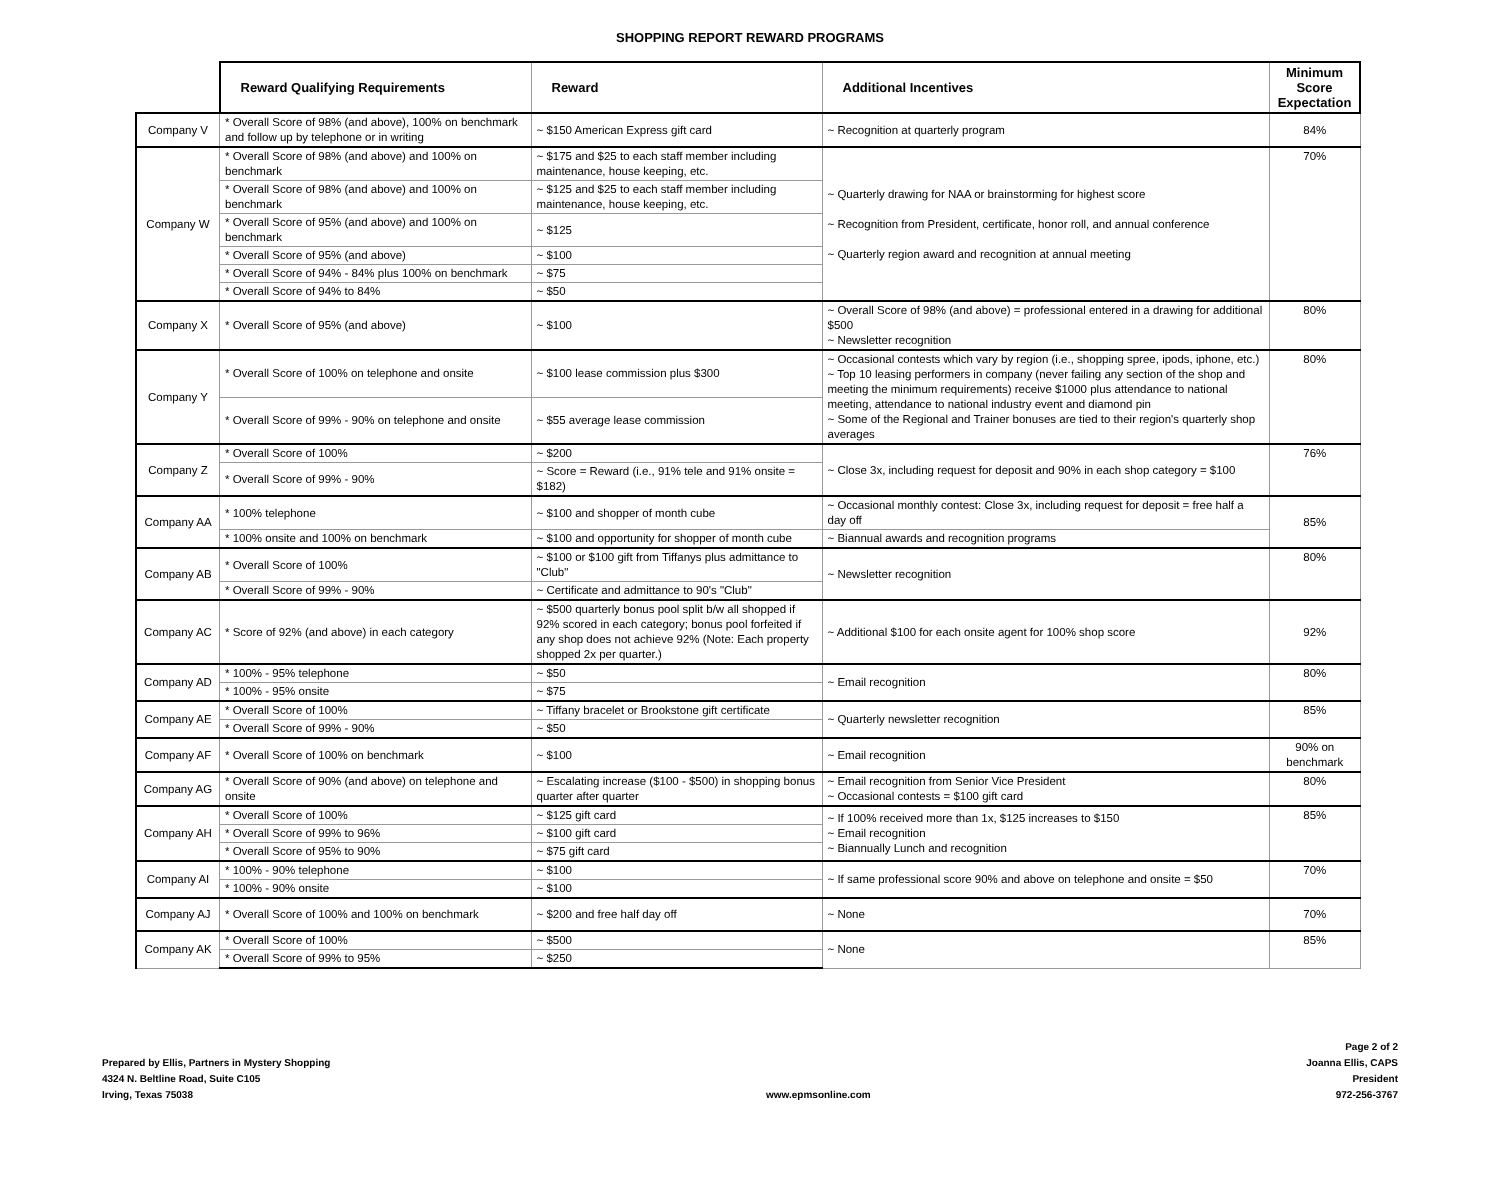SHOPPING REPORT REWARD PROGRAMS
| | Reward Qualifying Requirements | Reward | Additional Incentives | Minimum Score Expectation |
| Company V | * Overall Score of 98% (and above), 100% on benchmark and follow up by telephone or in writing | ~ $150 American Express gift card | ~ Recognition at quarterly program | 84% |
| Company W | * Overall Score of 98% (and above) and 100% on benchmark | ~ $175 and $25 to each staff member including maintenance, house keeping, etc. | ~ Quarterly drawing for NAA or brainstorming for highest score ~ Recognition from President, certificate, honor roll, and annual conference ~ Quarterly region award and recognition at annual meeting | 70% |
| | * Overall Score of 98% (and above) and 100% on benchmark | ~ $125 and $25 to each staff member including maintenance, house keeping, etc. | | |
| | * Overall Score of 95% (and above) and 100% on benchmark | ~ $125 | | |
| | * Overall Score of 95% (and above) | ~ $100 | | |
| | * Overall Score of 94% - 84% plus 100% on benchmark | ~ $75 | | |
| | * Overall Score of 94% to 84% | ~ $50 | | |
| Company X | * Overall Score of 95% (and above) | ~ $100 | ~ Overall Score of 98% (and above) = professional entered in a drawing for additional $500 ~ Newsletter recognition | 80% |
| Company Y | * Overall Score of 100% on telephone and onsite | ~ $100 lease commission plus $300 | ~ Occasional contests which vary by region (i.e., shopping spree, ipods, iphone, etc.) ~ Top 10 leasing performers in company (never failing any section of the shop and meeting the minimum requirements) receive $1000 plus attendance to national meeting, attendance to national industry event and diamond pin ~ Some of the Regional and Trainer bonuses are tied to their region's quarterly shop averages | 80% |
| | * Overall Score of 99% - 90% on telephone and onsite | ~ $55 average lease commission | | |
| Company Z | * Overall Score of 100% | ~ $200 | ~ Close 3x, including request for deposit and 90% in each shop category = $100 | 76% |
| | * Overall Score of 99% - 90% | ~ Score = Reward (i.e., 91% tele and 91% onsite = $182) | | |
| Company AA | * 100% telephone | ~ $100 and shopper of month cube | ~ Occasional monthly contest: Close 3x, including request for deposit = free half a day off | 85% |
| | * 100% onsite and 100% on benchmark | ~ $100 and opportunity for shopper of month cube | ~ Biannual awards and recognition programs | |
| Company AB | * Overall Score of 100% | ~ $100 or $100 gift from Tiffanys plus admittance to "Club" | ~ Newsletter recognition | 80% |
| | * Overall Score of 99% - 90% | ~ Certificate and admittance to 90's "Club" | | |
| Company AC | * Score of 92% (and above) in each category | ~ $500 quarterly bonus pool split b/w all shopped if 92% scored in each category; bonus pool forfeited if any shop does not achieve 92% (Note: Each property shopped 2x per quarter.) | ~ Additional $100 for each onsite agent for 100% shop score | 92% |
| Company AD | * 100% - 95% telephone | ~ $50 | ~ Email recognition | 80% |
| | * 100% - 95% onsite | ~ $75 | | |
| Company AE | * Overall Score of 100% | ~ Tiffany bracelet or Brookstone gift certificate | ~ Quarterly newsletter recognition | 85% |
| | * Overall Score of 99% - 90% | ~ $50 | | |
| Company AF | * Overall Score of 100% on benchmark | ~ $100 | ~ Email recognition | 90% on benchmark |
| Company AG | * Overall Score of 90% (and above) on telephone and onsite | ~ Escalating increase ($100 - $500) in shopping bonus quarter after quarter | ~ Email recognition from Senior Vice President ~ Occasional contests = $100 gift card | 80% |
| Company AH | * Overall Score of 100% | ~ $125 gift card | ~ If 100% received more than 1x, $125 increases to $150 ~ Email recognition ~ Biannually Lunch and recognition | 85% |
| | * Overall Score of 99% to 96% | ~ $100 gift card | | |
| | * Overall Score of 95% to 90% | ~ $75 gift card | | |
| Company AI | * 100% - 90% telephone | ~ $100 | ~ If same professional score 90% and above on telephone and onsite = $50 | 70% |
| | * 100% - 90% onsite | ~ $100 | | |
| Company AJ | * Overall Score of 100% and 100% on benchmark | ~ $200 and free half day off | ~ None | 70% |
| Company AK | * Overall Score of 100% | ~ $500 | ~ None | 85% |
| | * Overall Score of 99% to 95% | ~ $250 | | |
Prepared by Ellis, Partners in Mystery Shopping
4324 N. Beltline Road, Suite C105
Irving, Texas 75038
www.epmsonline.com Page 2 of 2
Joanna Ellis, CAPS
President
972-256-3767